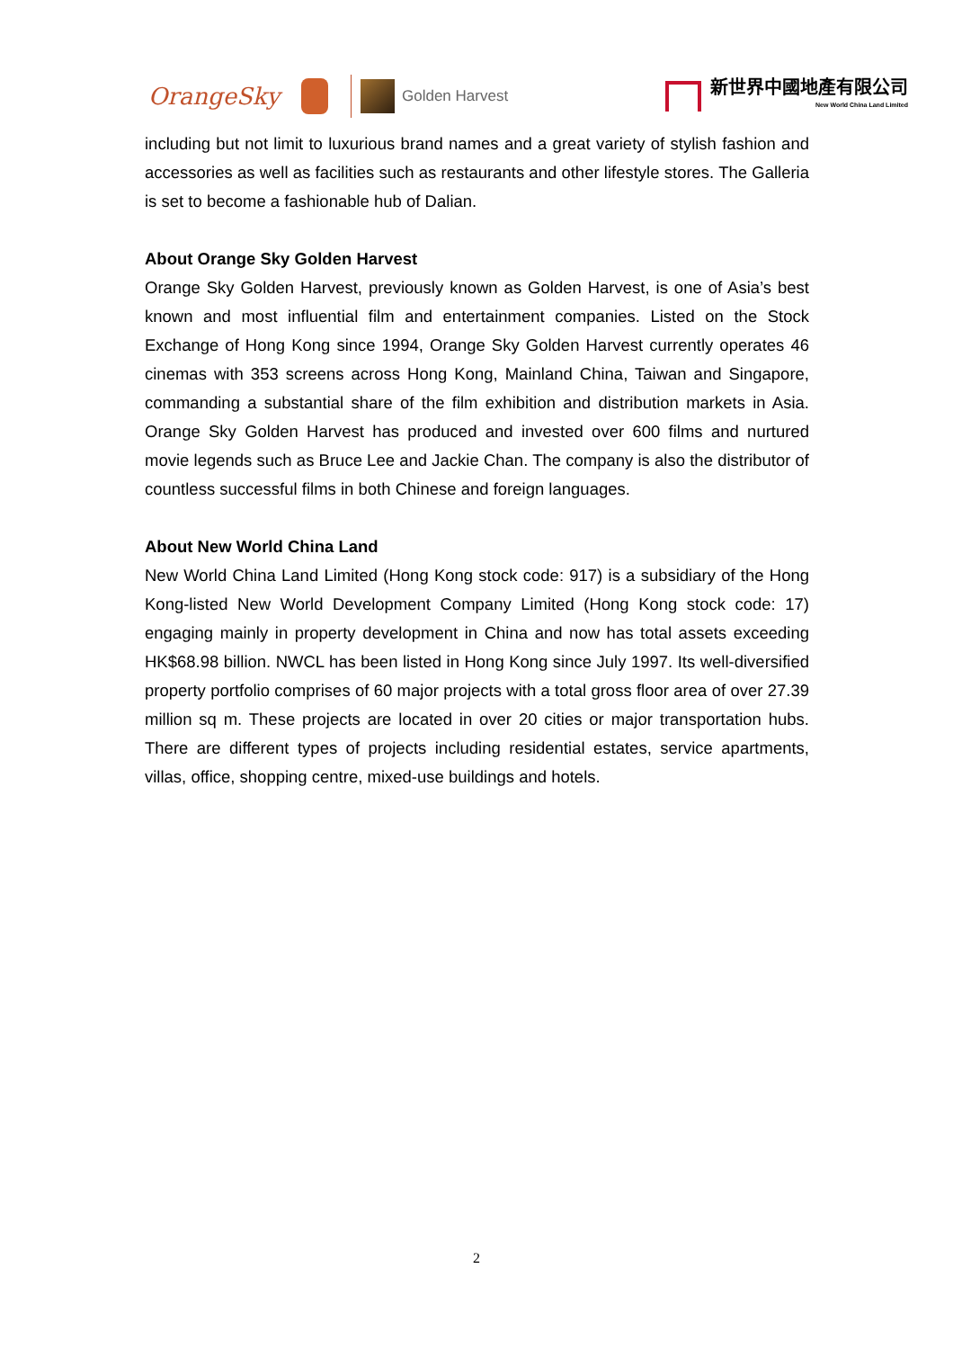OrangeSky Golden Harvest 新世界中國地產有限公司
New World China Land Limited
including but not limit to luxurious brand names and a great variety of stylish fashion and accessories as well as facilities such as restaurants and other lifestyle stores. The Galleria is set to become a fashionable hub of Dalian.
About Orange Sky Golden Harvest
Orange Sky Golden Harvest, previously known as Golden Harvest, is one of Asia’s best known and most influential film and entertainment companies. Listed on the Stock Exchange of Hong Kong since 1994, Orange Sky Golden Harvest currently operates 46 cinemas with 353 screens across Hong Kong, Mainland China, Taiwan and Singapore, commanding a substantial share of the film exhibition and distribution markets in Asia. Orange Sky Golden Harvest has produced and invested over 600 films and nurtured movie legends such as Bruce Lee and Jackie Chan. The company is also the distributor of countless successful films in both Chinese and foreign languages.
About New World China Land
New World China Land Limited (Hong Kong stock code: 917) is a subsidiary of the Hong Kong-listed New World Development Company Limited (Hong Kong stock code: 17) engaging mainly in property development in China and now has total assets exceeding HK$68.98 billion. NWCL has been listed in Hong Kong since July 1997. Its well-diversified property portfolio comprises of 60 major projects with a total gross floor area of over 27.39 million sq m. These projects are located in over 20 cities or major transportation hubs. There are different types of projects including residential estates, service apartments, villas, office, shopping centre, mixed-use buildings and hotels.
2